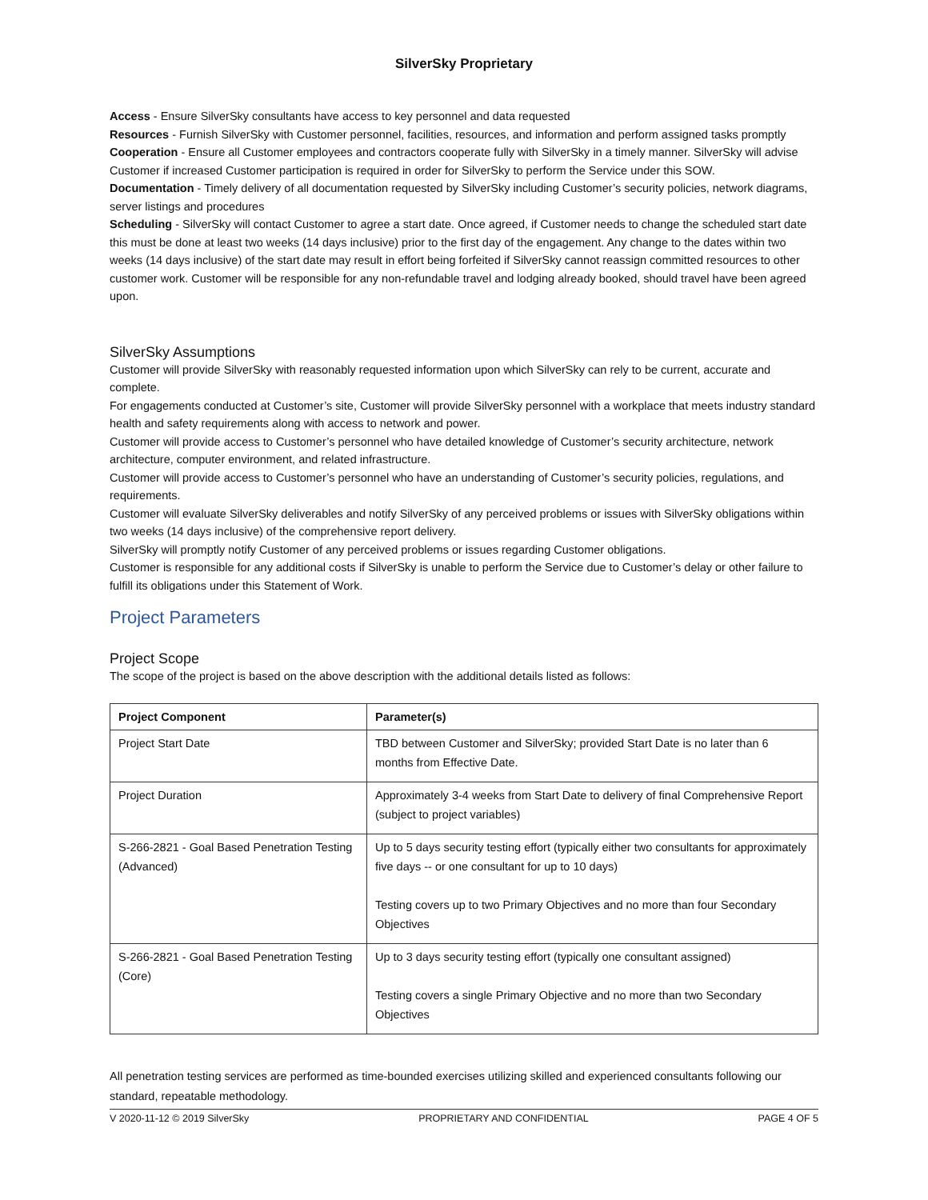SilverSky Proprietary
Access - Ensure SilverSky consultants have access to key personnel and data requested
Resources - Furnish SilverSky with Customer personnel, facilities, resources, and information and perform assigned tasks promptly
Cooperation - Ensure all Customer employees and contractors cooperate fully with SilverSky in a timely manner. SilverSky will advise Customer if increased Customer participation is required in order for SilverSky to perform the Service under this SOW.
Documentation - Timely delivery of all documentation requested by SilverSky including Customer’s security policies, network diagrams, server listings and procedures
Scheduling - SilverSky will contact Customer to agree a start date. Once agreed, if Customer needs to change the scheduled start date this must be done at least two weeks (14 days inclusive) prior to the first day of the engagement. Any change to the dates within two weeks (14 days inclusive) of the start date may result in effort being forfeited if SilverSky cannot reassign committed resources to other customer work. Customer will be responsible for any non-refundable travel and lodging already booked, should travel have been agreed upon.
SilverSky Assumptions
Customer will provide SilverSky with reasonably requested information upon which SilverSky can rely to be current, accurate and complete.
For engagements conducted at Customer’s site, Customer will provide SilverSky personnel with a workplace that meets industry standard health and safety requirements along with access to network and power.
Customer will provide access to Customer’s personnel who have detailed knowledge of Customer’s security architecture, network architecture, computer environment, and related infrastructure.
Customer will provide access to Customer’s personnel who have an understanding of Customer’s security policies, regulations, and requirements.
Customer will evaluate SilverSky deliverables and notify SilverSky of any perceived problems or issues with SilverSky obligations within two weeks (14 days inclusive) of the comprehensive report delivery.
SilverSky will promptly notify Customer of any perceived problems or issues regarding Customer obligations.
Customer is responsible for any additional costs if SilverSky is unable to perform the Service due to Customer’s delay or other failure to fulfill its obligations under this Statement of Work.
Project Parameters
Project Scope
The scope of the project is based on the above description with the additional details listed as follows:
| Project Component | Parameter(s) |
| --- | --- |
| Project Start Date | TBD between Customer and SilverSky; provided Start Date is no later than 6 months from Effective Date. |
| Project Duration | Approximately 3-4 weeks from Start Date to delivery of final Comprehensive Report (subject to project variables) |
| S-266-2821 - Goal Based Penetration Testing (Advanced) | Up to 5 days security testing effort (typically either two consultants for approximately five days -- or one consultant for up to 10 days) Testing covers up to two Primary Objectives and no more than four Secondary Objectives |
| S-266-2821 - Goal Based Penetration Testing (Core) | Up to 3 days security testing effort (typically one consultant assigned) Testing covers a single Primary Objective and no more than two Secondary Objectives |
All penetration testing services are performed as time-bounded exercises utilizing skilled and experienced consultants following our standard, repeatable methodology.
V 2020-11-12 © 2019 SilverSky PROPRIETARY AND CONFIDENTIAL PAGE 4 OF 5